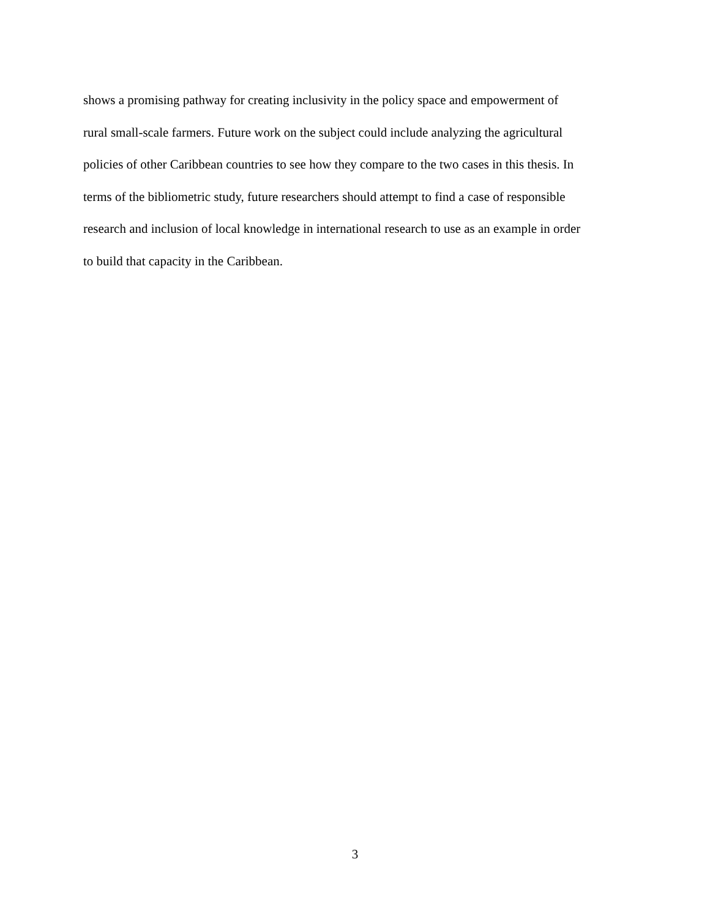shows a promising pathway for creating inclusivity in the policy space and empowerment of
rural small-scale farmers. Future work on the subject could include analyzing the agricultural
policies of other Caribbean countries to see how they compare to the two cases in this thesis. In
terms of the bibliometric study, future researchers should attempt to find a case of responsible
research and inclusion of local knowledge in international research to use as an example in order
to build that capacity in the Caribbean.
3